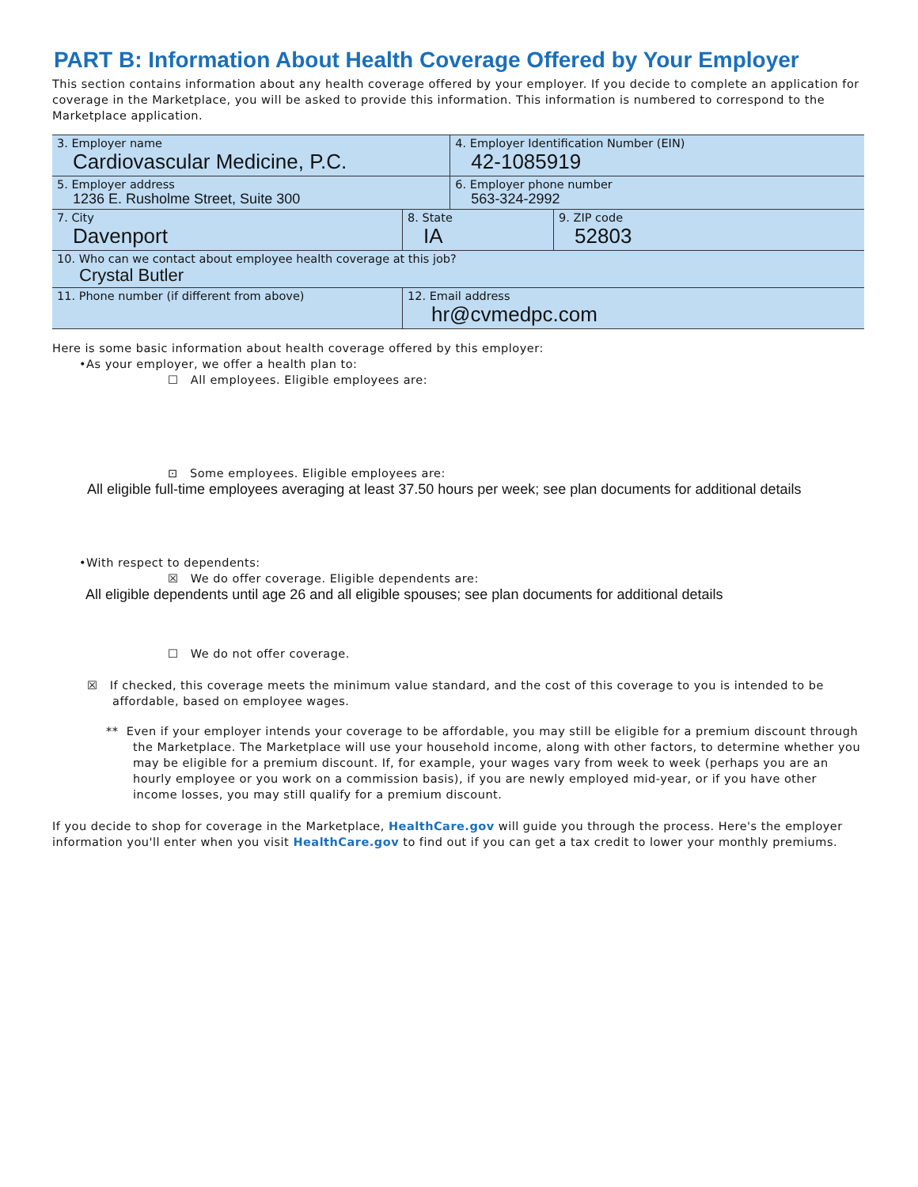PART B: Information About Health Coverage Offered by Your Employer
This section contains information about any health coverage offered by your employer. If you decide to complete an application for coverage in the Marketplace, you will be asked to provide this information. This information is numbered to correspond to the Marketplace application.
| 3. Employer name Cardiovascular Medicine, P.C. | | | 4. Employer Identification Number (EIN) 42-1085919 | |
| 5. Employer address 1236 E. Rusholme Street, Suite 300 | | | 6. Employer phone number 563-324-2992 | |
| 7. City Davenport | | 8. State IA | | 9. ZIP code 52803 |
| 10. Who can we contact about employee health coverage at this job? Crystal Butler | | | | |
| 11. Phone number (if different from above) | 12. Email address hr@cvmedpc.com | | | |
Here is some basic information about health coverage offered by this employer:
•As your employer, we offer a health plan to:
☐ All employees. Eligible employees are:
⊡ Some employees. Eligible employees are:
All eligible full-time employees averaging at least 37.50 hours per week; see plan documents for additional details
•With respect to dependents:
☒ We do offer coverage. Eligible dependents are:
All eligible dependents until age 26 and all eligible spouses; see plan documents for additional details
☐ We do not offer coverage.
☒ If checked, this coverage meets the minimum value standard, and the cost of this coverage to you is intended to be affordable, based on employee wages.
** Even if your employer intends your coverage to be affordable, you may still be eligible for a premium discount through the Marketplace. The Marketplace will use your household income, along with other factors, to determine whether you may be eligible for a premium discount. If, for example, your wages vary from week to week (perhaps you are an hourly employee or you work on a commission basis), if you are newly employed mid-year, or if you have other income losses, you may still qualify for a premium discount.
If you decide to shop for coverage in the Marketplace, HealthCare.gov will guide you through the process. Here's the employer information you'll enter when you visit HealthCare.gov to find out if you can get a tax credit to lower your monthly premiums.